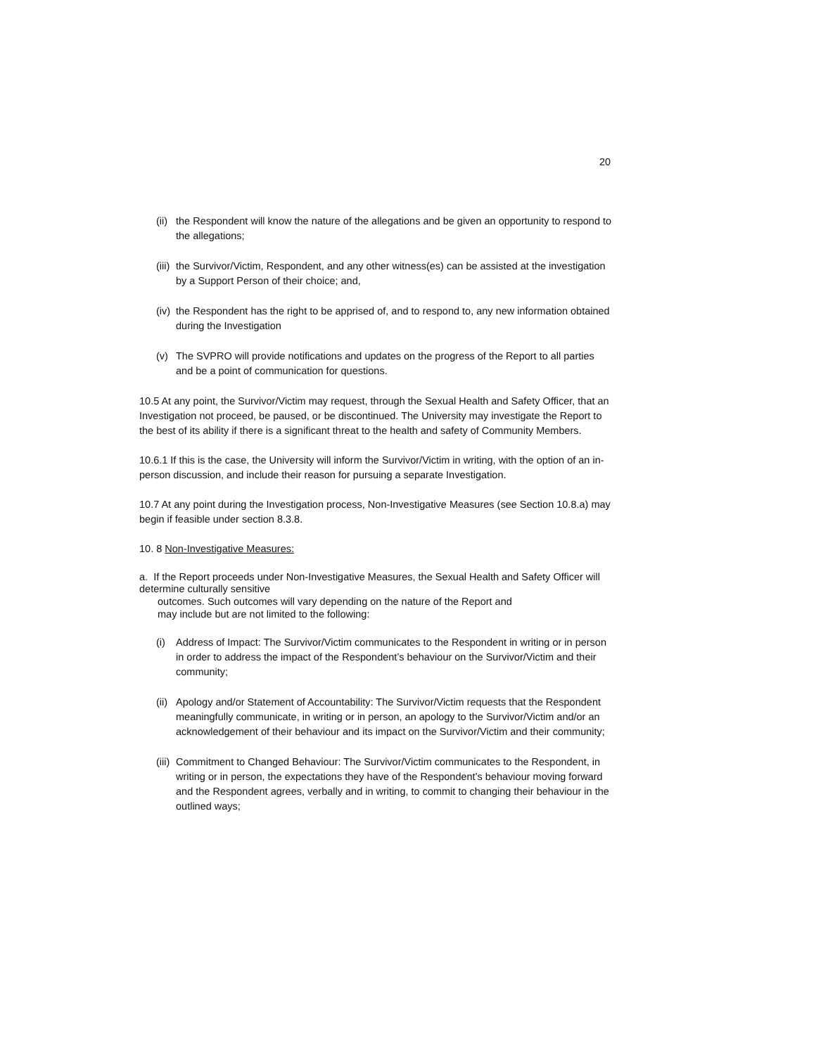20
(ii) the Respondent will know the nature of the allegations and be given an opportunity to respond to the allegations;
(iii) the Survivor/Victim, Respondent, and any other witness(es) can be assisted at the investigation by a Support Person of their choice; and,
(iv) the Respondent has the right to be apprised of, and to respond to, any new information obtained during the Investigation
(v) The SVPRO will provide notifications and updates on the progress of the Report to all parties and be a point of communication for questions.
10.5 At any point, the Survivor/Victim may request, through the Sexual Health and Safety Officer, that an Investigation not proceed, be paused, or be discontinued. The University may investigate the Report to the best of its ability if there is a significant threat to the health and safety of Community Members.
10.6.1 If this is the case, the University will inform the Survivor/Victim in writing, with the option of an in-person discussion, and include their reason for pursuing a separate Investigation.
10.7 At any point during the Investigation process, Non-Investigative Measures (see Section 10.8.a) may begin if feasible under section 8.3.8.
10. 8 Non-Investigative Measures:
a. If the Report proceeds under Non-Investigative Measures, the Sexual Health and Safety Officer will determine culturally sensitive
outcomes. Such outcomes will vary depending on the nature of the Report and
may include but are not limited to the following:
(i) Address of Impact: The Survivor/Victim communicates to the Respondent in writing or in person in order to address the impact of the Respondent’s behaviour on the Survivor/Victim and their community;
(ii) Apology and/or Statement of Accountability: The Survivor/Victim requests that the Respondent meaningfully communicate, in writing or in person, an apology to the Survivor/Victim and/or an acknowledgement of their behaviour and its impact on the Survivor/Victim and their community;
(iii) Commitment to Changed Behaviour: The Survivor/Victim communicates to the Respondent, in writing or in person, the expectations they have of the Respondent’s behaviour moving forward and the Respondent agrees, verbally and in writing, to commit to changing their behaviour in the outlined ways;